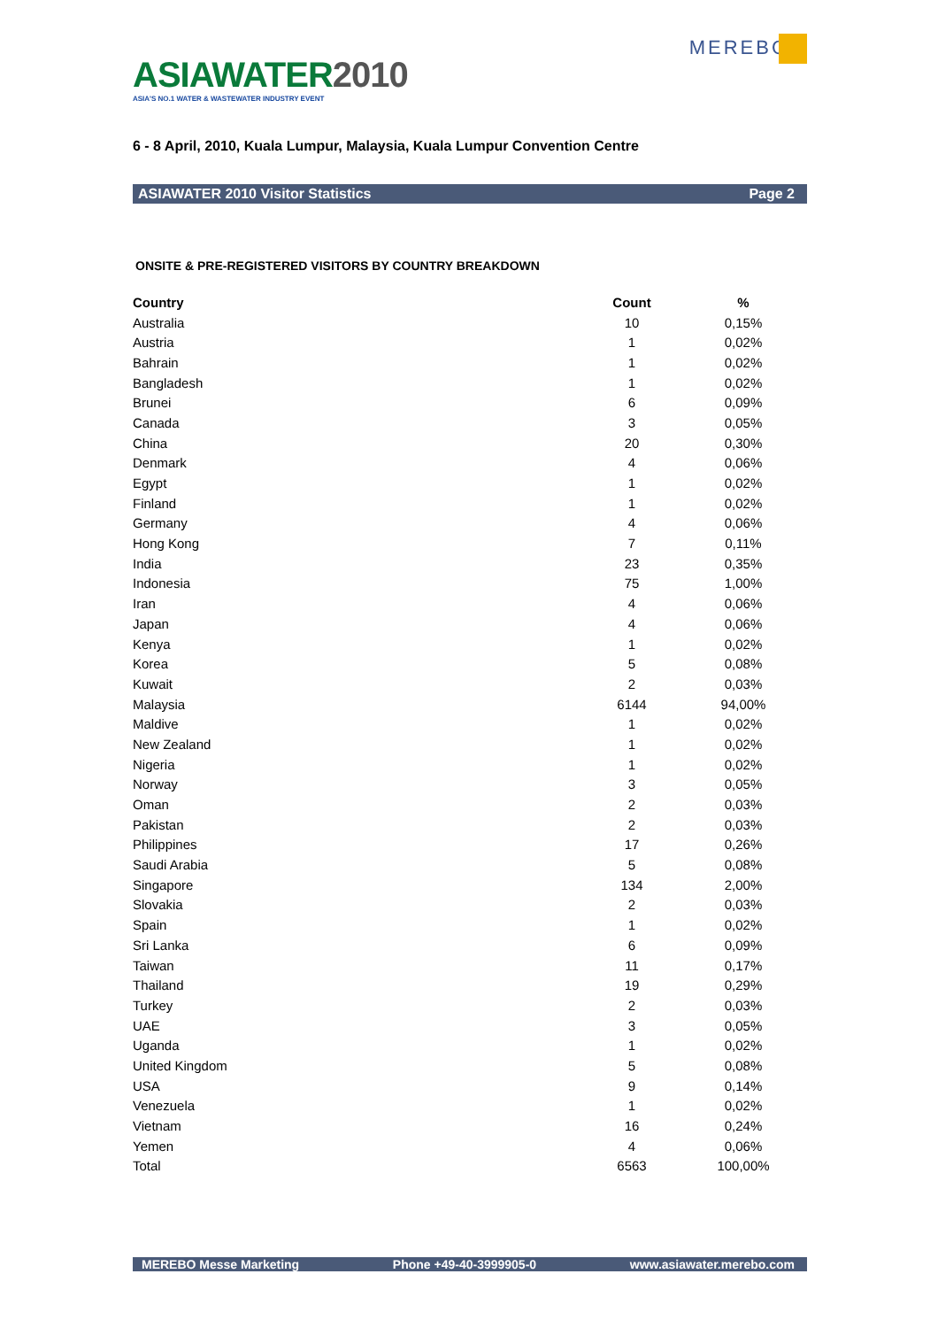ASIAWATER2010
ASIA'S NO.1 WATER & WASTEWATER INDUSTRY EVENT
MEREBO
6 - 8 April, 2010, Kuala Lumpur, Malaysia, Kuala Lumpur Convention Centre
ASIAWATER 2010 Visitor Statistics Page 2
ONSITE & PRE-REGISTERED VISITORS BY COUNTRY BREAKDOWN
| Country | Count | % |
| --- | --- | --- |
| Australia | 10 | 0,15% |
| Austria | 1 | 0,02% |
| Bahrain | 1 | 0,02% |
| Bangladesh | 1 | 0,02% |
| Brunei | 6 | 0,09% |
| Canada | 3 | 0,05% |
| China | 20 | 0,30% |
| Denmark | 4 | 0,06% |
| Egypt | 1 | 0,02% |
| Finland | 1 | 0,02% |
| Germany | 4 | 0,06% |
| Hong Kong | 7 | 0,11% |
| India | 23 | 0,35% |
| Indonesia | 75 | 1,00% |
| Iran | 4 | 0,06% |
| Japan | 4 | 0,06% |
| Kenya | 1 | 0,02% |
| Korea | 5 | 0,08% |
| Kuwait | 2 | 0,03% |
| Malaysia | 6144 | 94,00% |
| Maldive | 1 | 0,02% |
| New Zealand | 1 | 0,02% |
| Nigeria | 1 | 0,02% |
| Norway | 3 | 0,05% |
| Oman | 2 | 0,03% |
| Pakistan | 2 | 0,03% |
| Philippines | 17 | 0,26% |
| Saudi Arabia | 5 | 0,08% |
| Singapore | 134 | 2,00% |
| Slovakia | 2 | 0,03% |
| Spain | 1 | 0,02% |
| Sri Lanka | 6 | 0,09% |
| Taiwan | 11 | 0,17% |
| Thailand | 19 | 0,29% |
| Turkey | 2 | 0,03% |
| UAE | 3 | 0,05% |
| Uganda | 1 | 0,02% |
| United Kingdom | 5 | 0,08% |
| USA | 9 | 0,14% |
| Venezuela | 1 | 0,02% |
| Vietnam | 16 | 0,24% |
| Yemen | 4 | 0,06% |
| Total | 6563 | 100,00% |
MEREBO Messe Marketing Phone +49-40-3999905-0 www.asiawater.merebo.com